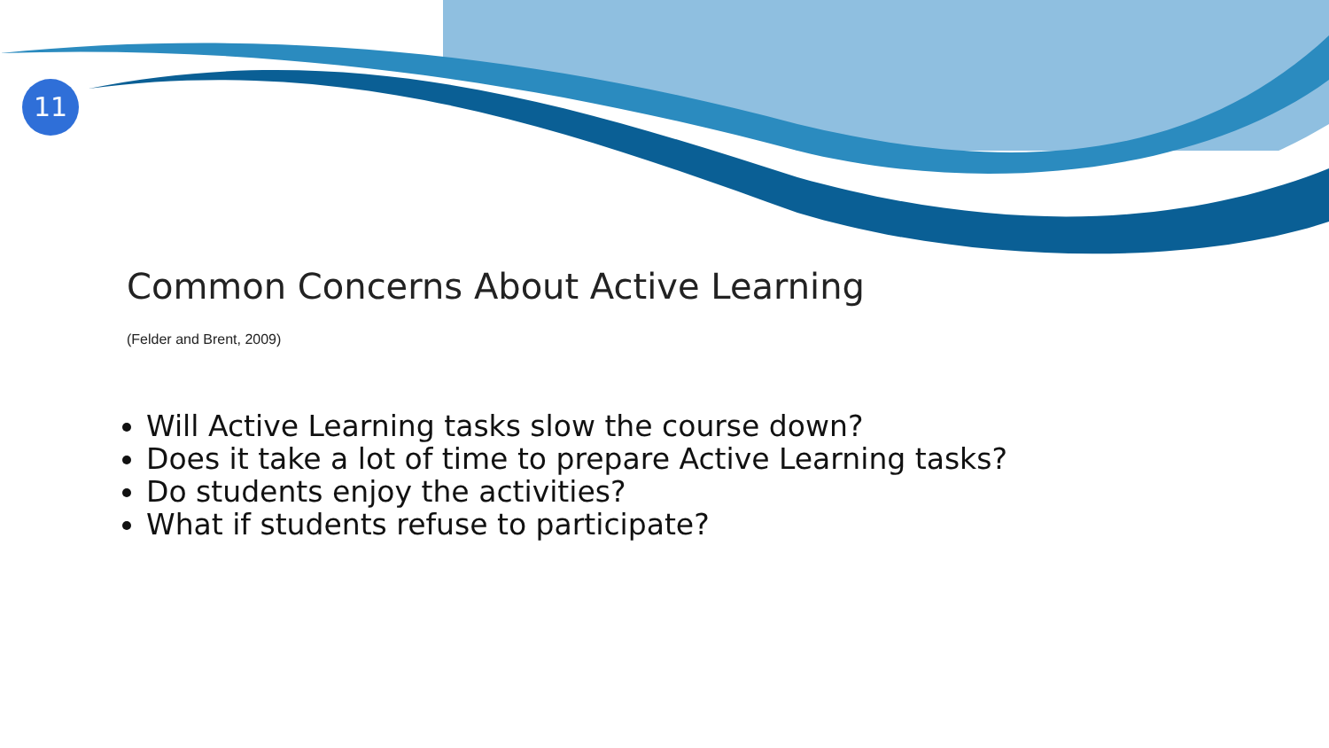11
Common Concerns About Active Learning
(Felder and Brent, 2009)
Will Active Learning tasks slow the course down?
Does it take a lot of time to prepare Active Learning tasks?
Do students enjoy the activities?
What if students refuse to participate?